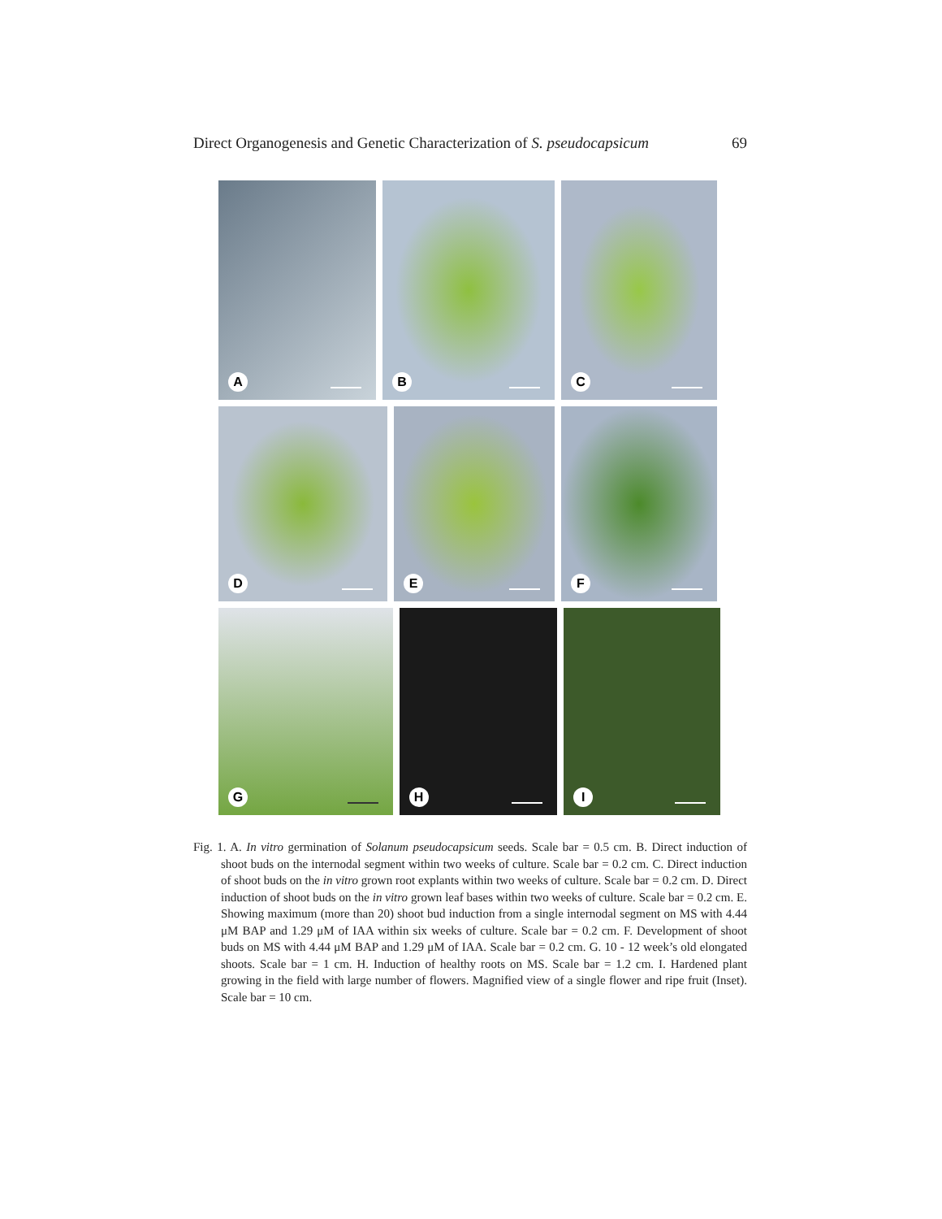Direct Organogenesis and Genetic Characterization of S. pseudocapsicum 69
A
B
C
D
E
F
G
H
I
Fig. 1. A. In vitro germination of Solanum pseudocapsicum seeds. Scale bar = 0.5 cm. B. Direct induction of shoot buds on the internodal segment within two weeks of culture. Scale bar = 0.2 cm. C. Direct induction of shoot buds on the in vitro grown root explants within two weeks of culture. Scale bar = 0.2 cm. D. Direct induction of shoot buds on the in vitro grown leaf bases within two weeks of culture. Scale bar = 0.2 cm. E. Showing maximum (more than 20) shoot bud induction from a single internodal segment on MS with 4.44 μM BAP and 1.29 μM of IAA within six weeks of culture. Scale bar = 0.2 cm. F. Development of shoot buds on MS with 4.44 μM BAP and 1.29 μM of IAA. Scale bar = 0.2 cm. G. 10 - 12 week’s old elongated shoots. Scale bar = 1 cm. H. Induction of healthy roots on MS. Scale bar = 1.2 cm. I. Hardened plant growing in the field with large number of flowers. Magnified view of a single flower and ripe fruit (Inset). Scale bar = 10 cm.